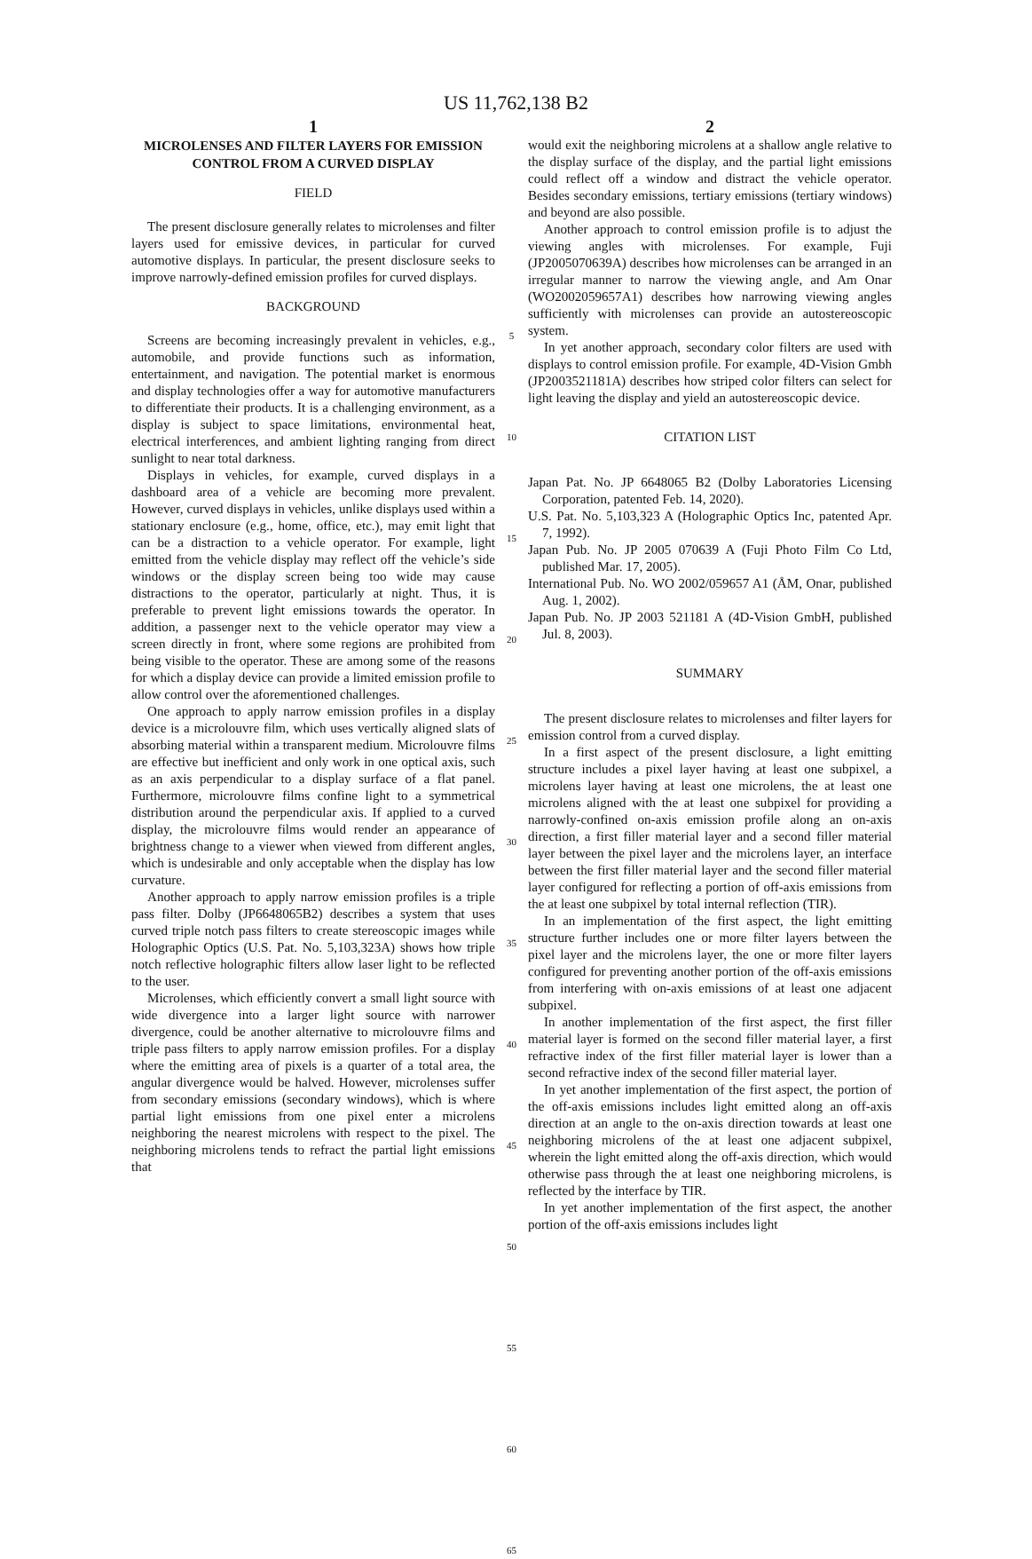US 11,762,138 B2
1
MICROLENSES AND FILTER LAYERS FOR EMISSION CONTROL FROM A CURVED DISPLAY
FIELD
The present disclosure generally relates to microlenses and filter layers used for emissive devices, in particular for curved automotive displays. In particular, the present disclosure seeks to improve narrowly-defined emission profiles for curved displays.
BACKGROUND
Screens are becoming increasingly prevalent in vehicles, e.g., automobile, and provide functions such as information, entertainment, and navigation. The potential market is enormous and display technologies offer a way for automotive manufacturers to differentiate their products. It is a challenging environment, as a display is subject to space limitations, environmental heat, electrical interferences, and ambient lighting ranging from direct sunlight to near total darkness.
Displays in vehicles, for example, curved displays in a dashboard area of a vehicle are becoming more prevalent. However, curved displays in vehicles, unlike displays used within a stationary enclosure (e.g., home, office, etc.), may emit light that can be a distraction to a vehicle operator. For example, light emitted from the vehicle display may reflect off the vehicle’s side windows or the display screen being too wide may cause distractions to the operator, particularly at night. Thus, it is preferable to prevent light emissions towards the operator. In addition, a passenger next to the vehicle operator may view a screen directly in front, where some regions are prohibited from being visible to the operator. These are among some of the reasons for which a display device can provide a limited emission profile to allow control over the aforementioned challenges.
One approach to apply narrow emission profiles in a display device is a microlouvre film, which uses vertically aligned slats of absorbing material within a transparent medium. Microlouvre films are effective but inefficient and only work in one optical axis, such as an axis perpendicular to a display surface of a flat panel. Furthermore, microlouvre films confine light to a symmetrical distribution around the perpendicular axis. If applied to a curved display, the microlouvre films would render an appearance of brightness change to a viewer when viewed from different angles, which is undesirable and only acceptable when the display has low curvature.
Another approach to apply narrow emission profiles is a triple pass filter. Dolby (JP6648065B2) describes a system that uses curved triple notch pass filters to create stereoscopic images while Holographic Optics (U.S. Pat. No. 5,103,323A) shows how triple notch reflective holographic filters allow laser light to be reflected to the user.
Microlenses, which efficiently convert a small light source with wide divergence into a larger light source with narrower divergence, could be another alternative to microlouvre films and triple pass filters to apply narrow emission profiles. For a display where the emitting area of pixels is a quarter of a total area, the angular divergence would be halved. However, microlenses suffer from secondary emissions (secondary windows), which is where partial light emissions from one pixel enter a microlens neighboring the nearest microlens with respect to the pixel. The neighboring microlens tends to refract the partial light emissions that
5
10
15
20
25
30
35
40
45
50
55
60
65
2
would exit the neighboring microlens at a shallow angle relative to the display surface of the display, and the partial light emissions could reflect off a window and distract the vehicle operator. Besides secondary emissions, tertiary emissions (tertiary windows) and beyond are also possible.
Another approach to control emission profile is to adjust the viewing angles with microlenses. For example, Fuji (JP2005070639A) describes how microlenses can be arranged in an irregular manner to narrow the viewing angle, and Am Onar (WO2002059657A1) describes how narrowing viewing angles sufficiently with microlenses can provide an autostereoscopic system.
In yet another approach, secondary color filters are used with displays to control emission profile. For example, 4D-Vision Gmbh (JP2003521181A) describes how striped color filters can select for light leaving the display and yield an autostereoscopic device.
CITATION LIST
Japan Pat. No. JP 6648065 B2 (Dolby Laboratories Licensing Corporation, patented Feb. 14, 2020).
U.S. Pat. No. 5,103,323 A (Holographic Optics Inc, patented Apr. 7, 1992).
Japan Pub. No. JP 2005 070639 A (Fuji Photo Film Co Ltd, published Mar. 17, 2005).
International Pub. No. WO 2002/059657 A1 (ÅM, Onar, published Aug. 1, 2002).
Japan Pub. No. JP 2003 521181 A (4D-Vision GmbH, published Jul. 8, 2003).
SUMMARY
The present disclosure relates to microlenses and filter layers for emission control from a curved display.
In a first aspect of the present disclosure, a light emitting structure includes a pixel layer having at least one subpixel, a microlens layer having at least one microlens, the at least one microlens aligned with the at least one subpixel for providing a narrowly-confined on-axis emission profile along an on-axis direction, a first filler material layer and a second filler material layer between the pixel layer and the microlens layer, an interface between the first filler material layer and the second filler material layer configured for reflecting a portion of off-axis emissions from the at least one subpixel by total internal reflection (TIR).
In an implementation of the first aspect, the light emitting structure further includes one or more filter layers between the pixel layer and the microlens layer, the one or more filter layers configured for preventing another portion of the off-axis emissions from interfering with on-axis emissions of at least one adjacent subpixel.
In another implementation of the first aspect, the first filler material layer is formed on the second filler material layer, a first refractive index of the first filler material layer is lower than a second refractive index of the second filler material layer.
In yet another implementation of the first aspect, the portion of the off-axis emissions includes light emitted along an off-axis direction at an angle to the on-axis direction towards at least one neighboring microlens of the at least one adjacent subpixel, wherein the light emitted along the off-axis direction, which would otherwise pass through the at least one neighboring microlens, is reflected by the interface by TIR.
In yet another implementation of the first aspect, the another portion of the off-axis emissions includes light